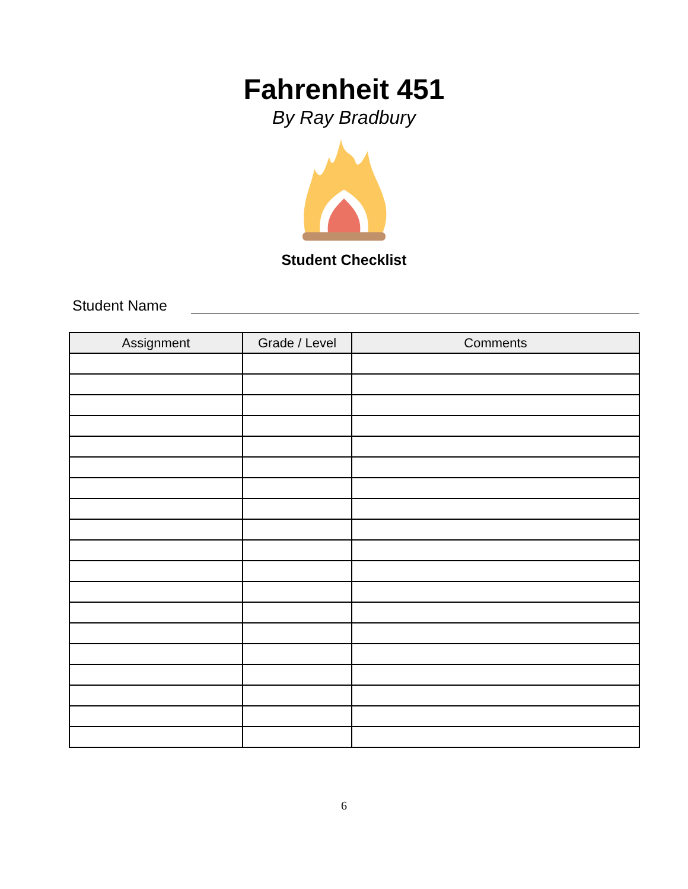Fahrenheit 451
By Ray Bradbury
Student Checklist
Student Name
| Assignment | Grade / Level | Comments |
| --- | --- | --- |
6